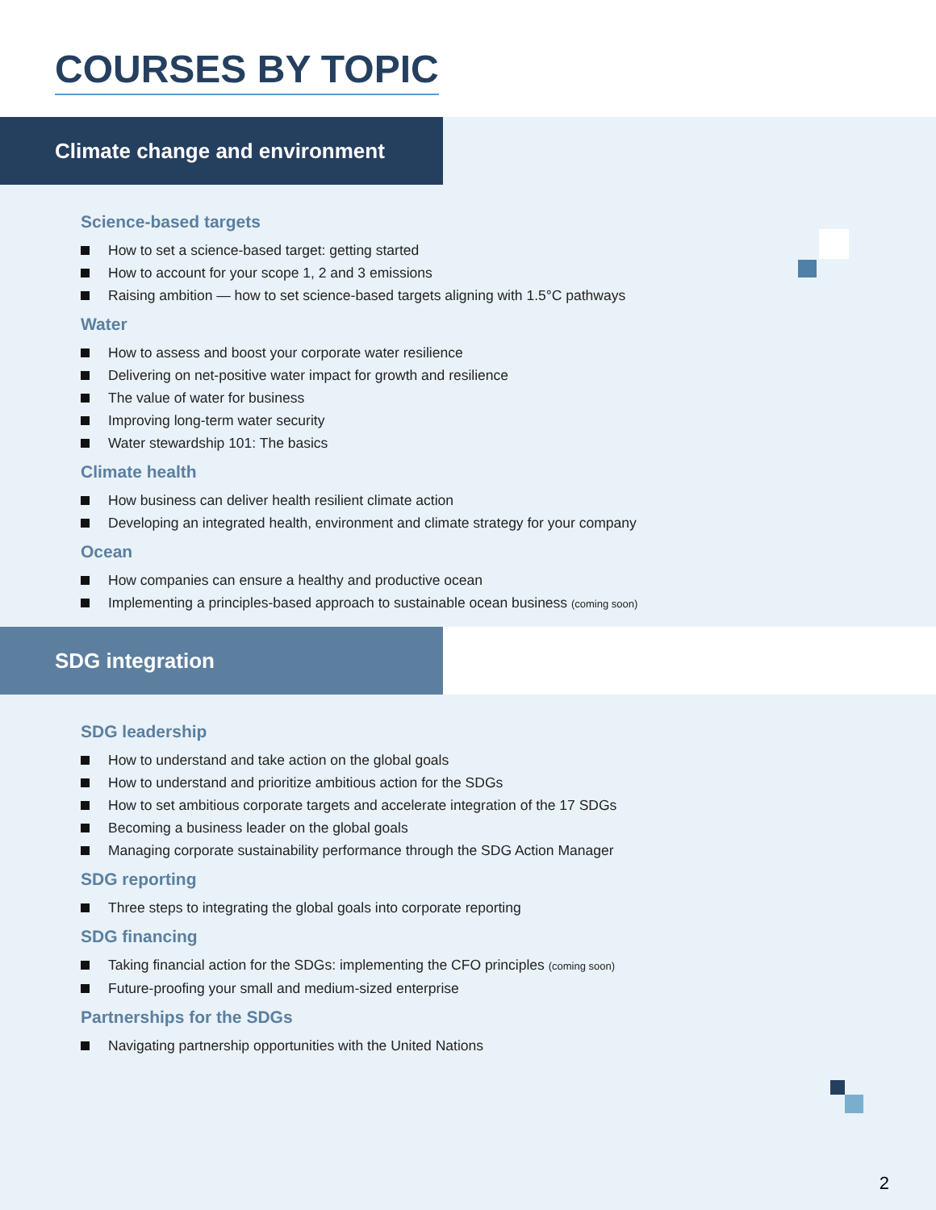COURSES BY TOPIC
Climate change and environment
Science-based targets
How to set a science-based target: getting started
How to account for your scope 1, 2 and 3 emissions
Raising ambition — how to set science-based targets aligning with 1.5°C pathways
Water
How to assess and boost your corporate water resilience
Delivering on net-positive water impact for growth and resilience
The value of water for business
Improving long-term water security
Water stewardship 101: The basics
Climate health
How business can deliver health resilient climate action
Developing an integrated health, environment and climate strategy for your company
Ocean
How companies can ensure a healthy and productive ocean
Implementing a principles-based approach to sustainable ocean business (coming soon)
SDG integration
SDG leadership
How to understand and take action on the global goals
How to understand and prioritize ambitious action for the SDGs
How to set ambitious corporate targets and accelerate integration of the 17 SDGs
Becoming a business leader on the global goals
Managing corporate sustainability performance through the SDG Action Manager
SDG reporting
Three steps to integrating the global goals into corporate reporting
SDG financing
Taking financial action for the SDGs: implementing the CFO principles (coming soon)
Future-proofing your small and medium-sized enterprise
Partnerships for the SDGs
Navigating partnership opportunities with the United Nations
2